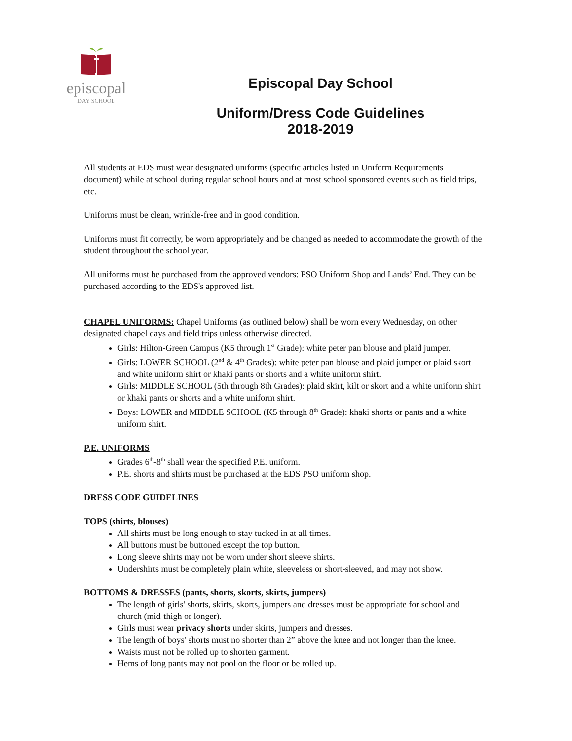episcopal
DAY SCHOOL
Episcopal Day School
Uniform/Dress Code Guidelines
2018-2019
All students at EDS must wear designated uniforms (specific articles listed in Uniform Requirements document) while at school during regular school hours and at most school sponsored events such as field trips, etc.
Uniforms must be clean, wrinkle-free and in good condition.
Uniforms must fit correctly, be worn appropriately and be changed as needed to accommodate the growth of the student throughout the school year.
All uniforms must be purchased from the approved vendors: PSO Uniform Shop and Lands’ End. They can be purchased according to the EDS's approved list.
CHAPEL UNIFORMS: Chapel Uniforms (as outlined below) shall be worn every Wednesday, on other designated chapel days and field trips unless otherwise directed.
Girls: Hilton-Green Campus (K5 through 1<sup>st</sup> Grade): white peter pan blouse and plaid jumper.
Girls: LOWER SCHOOL (2<sup>nd</sup> & 4<sup>th</sup> Grades): white peter pan blouse and plaid jumper or plaid skort and white uniform shirt or khaki pants or shorts and a white uniform shirt.
Girls: MIDDLE SCHOOL (5th through 8th Grades): plaid skirt, kilt or skort and a white uniform shirt or khaki pants or shorts and a white uniform shirt.
Boys: LOWER and MIDDLE SCHOOL (K5 through 8<sup>th</sup> Grade): khaki shorts or pants and a white uniform shirt.
P.E. UNIFORMS
Grades 6<sup>th</sup>-8<sup>th</sup> shall wear the specified P.E. uniform.
P.E. shorts and shirts must be purchased at the EDS PSO uniform shop.
DRESS CODE GUIDELINES
TOPS (shirts, blouses)
All shirts must be long enough to stay tucked in at all times.
All buttons must be buttoned except the top button.
Long sleeve shirts may not be worn under short sleeve shirts.
Undershirts must be completely plain white, sleeveless or short-sleeved, and may not show.
BOTTOMS & DRESSES (pants, shorts, skorts, skirts, jumpers)
The length of girls' shorts, skirts, skorts, jumpers and dresses must be appropriate for school and church (mid-thigh or longer).
Girls must wear privacy shorts under skirts, jumpers and dresses.
The length of boys' shorts must no shorter than 2” above the knee and not longer than the knee.
Waists must not be rolled up to shorten garment.
Hems of long pants may not pool on the floor or be rolled up.